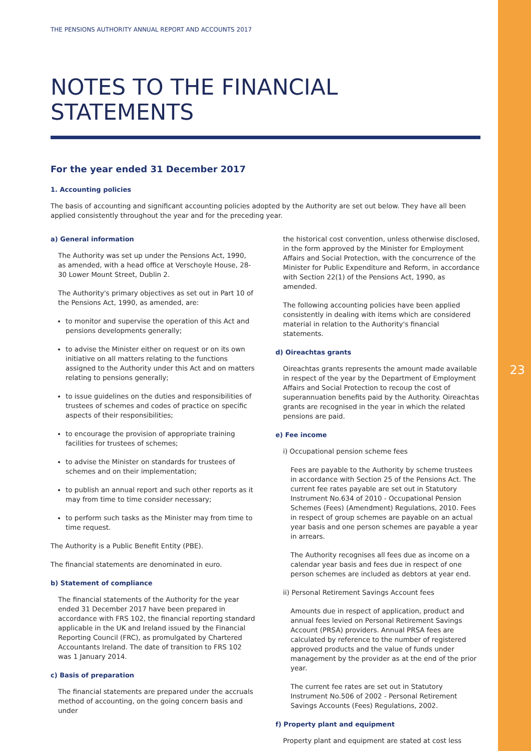23
THE PENSIONS AUTHORITY ANNUAL REPORT AND ACCOUNTS 2017
NOTES TO THE FINANCIAL STATEMENTS
For the year ended 31 December 2017
1. Accounting policies
The basis of accounting and significant accounting policies adopted by the Authority are set out below. They have all been applied consistently throughout the year and for the preceding year.
a) General information
The Authority was set up under the Pensions Act, 1990, as amended, with a head office at Verschoyle House, 28-30 Lower Mount Street, Dublin 2.
The Authority's primary objectives as set out in Part 10 of the Pensions Act, 1990, as amended, are:
to monitor and supervise the operation of this Act and pensions developments generally;
to advise the Minister either on request or on its own initiative on all matters relating to the functions assigned to the Authority under this Act and on matters relating to pensions generally;
to issue guidelines on the duties and responsibilities of trustees of schemes and codes of practice on specific aspects of their responsibilities;
to encourage the provision of appropriate training facilities for trustees of schemes;
to advise the Minister on standards for trustees of schemes and on their implementation;
to publish an annual report and such other reports as it may from time to time consider necessary;
to perform such tasks as the Minister may from time to time request.
The Authority is a Public Benefit Entity (PBE).
The financial statements are denominated in euro.
b) Statement of compliance
The financial statements of the Authority for the year ended 31 December 2017 have been prepared in accordance with FRS 102, the financial reporting standard applicable in the UK and Ireland issued by the Financial Reporting Council (FRC), as promulgated by Chartered Accountants Ireland. The date of transition to FRS 102 was 1 January 2014.
c) Basis of preparation
The financial statements are prepared under the accruals method of accounting, on the going concern basis and under
the historical cost convention, unless otherwise disclosed, in the form approved by the Minister for Employment Affairs and Social Protection, with the concurrence of the Minister for Public Expenditure and Reform, in accordance with Section 22(1) of the Pensions Act, 1990, as amended.
The following accounting policies have been applied consistently in dealing with items which are considered material in relation to the Authority's financial statements.
d) Oireachtas grants
Oireachtas grants represents the amount made available in respect of the year by the Department of Employment Affairs and Social Protection to recoup the cost of superannuation benefits paid by the Authority. Oireachtas grants are recognised in the year in which the related pensions are paid.
e) Fee income
i) Occupational pension scheme fees
Fees are payable to the Authority by scheme trustees in accordance with Section 25 of the Pensions Act. The current fee rates payable are set out in Statutory Instrument No.634 of 2010 - Occupational Pension Schemes (Fees) (Amendment) Regulations, 2010. Fees in respect of group schemes are payable on an actual year basis and one person schemes are payable a year in arrears.
The Authority recognises all fees due as income on a calendar year basis and fees due in respect of one person schemes are included as debtors at year end.
ii) Personal Retirement Savings Account fees
Amounts due in respect of application, product and annual fees levied on Personal Retirement Savings Account (PRSA) providers. Annual PRSA fees are calculated by reference to the number of registered approved products and the value of funds under management by the provider as at the end of the prior year.
The current fee rates are set out in Statutory Instrument No.506 of 2002 - Personal Retirement Savings Accounts (Fees) Regulations, 2002.
f) Property plant and equipment
Property plant and equipment are stated at cost less